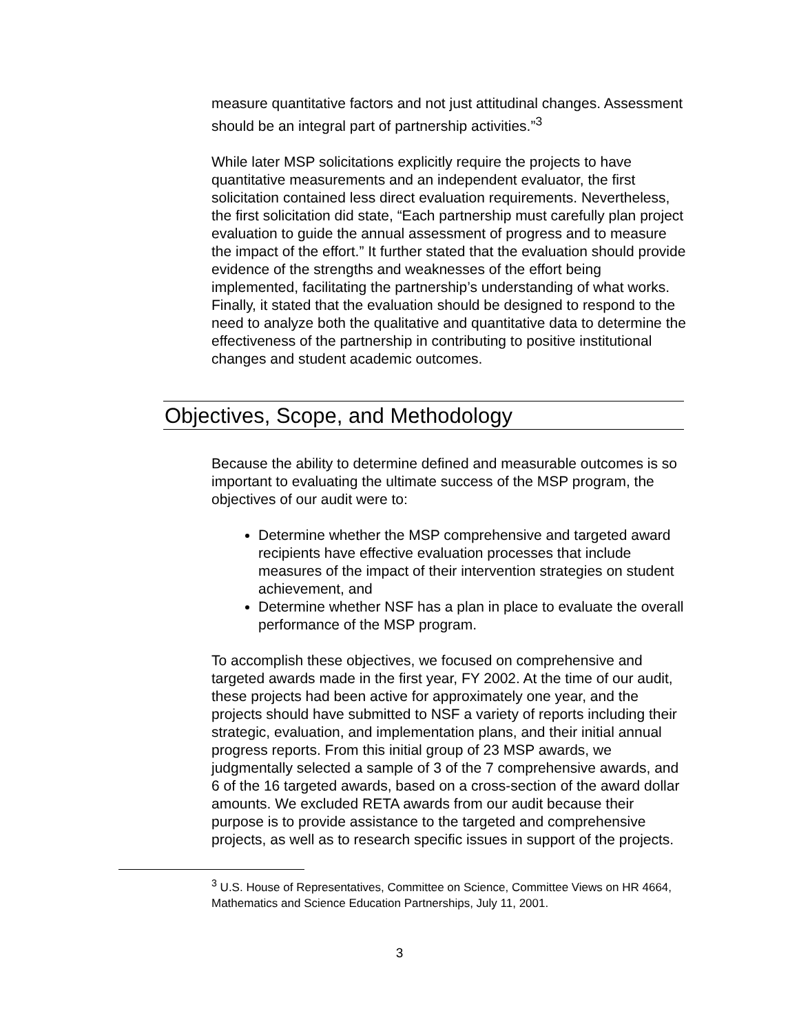measure quantitative factors and not just attitudinal changes. Assessment should be an integral part of partnership activities.”<sup>3</sup>
While later MSP solicitations explicitly require the projects to have quantitative measurements and an independent evaluator, the first solicitation contained less direct evaluation requirements. Nevertheless, the first solicitation did state, “Each partnership must carefully plan project evaluation to guide the annual assessment of progress and to measure the impact of the effort.” It further stated that the evaluation should provide evidence of the strengths and weaknesses of the effort being implemented, facilitating the partnership’s understanding of what works. Finally, it stated that the evaluation should be designed to respond to the need to analyze both the qualitative and quantitative data to determine the effectiveness of the partnership in contributing to positive institutional changes and student academic outcomes.
Objectives, Scope, and Methodology
Because the ability to determine defined and measurable outcomes is so important to evaluating the ultimate success of the MSP program, the objectives of our audit were to:
Determine whether the MSP comprehensive and targeted award recipients have effective evaluation processes that include measures of the impact of their intervention strategies on student achievement, and
Determine whether NSF has a plan in place to evaluate the overall performance of the MSP program.
To accomplish these objectives, we focused on comprehensive and targeted awards made in the first year, FY 2002. At the time of our audit, these projects had been active for approximately one year, and the projects should have submitted to NSF a variety of reports including their strategic, evaluation, and implementation plans, and their initial annual progress reports. From this initial group of 23 MSP awards, we judgmentally selected a sample of 3 of the 7 comprehensive awards, and 6 of the 16 targeted awards, based on a cross-section of the award dollar amounts. We excluded RETA awards from our audit because their purpose is to provide assistance to the targeted and comprehensive projects, as well as to research specific issues in support of the projects.
<sup>3</sup> U.S. House of Representatives, Committee on Science, Committee Views on HR 4664, Mathematics and Science Education Partnerships, July 11, 2001.
3